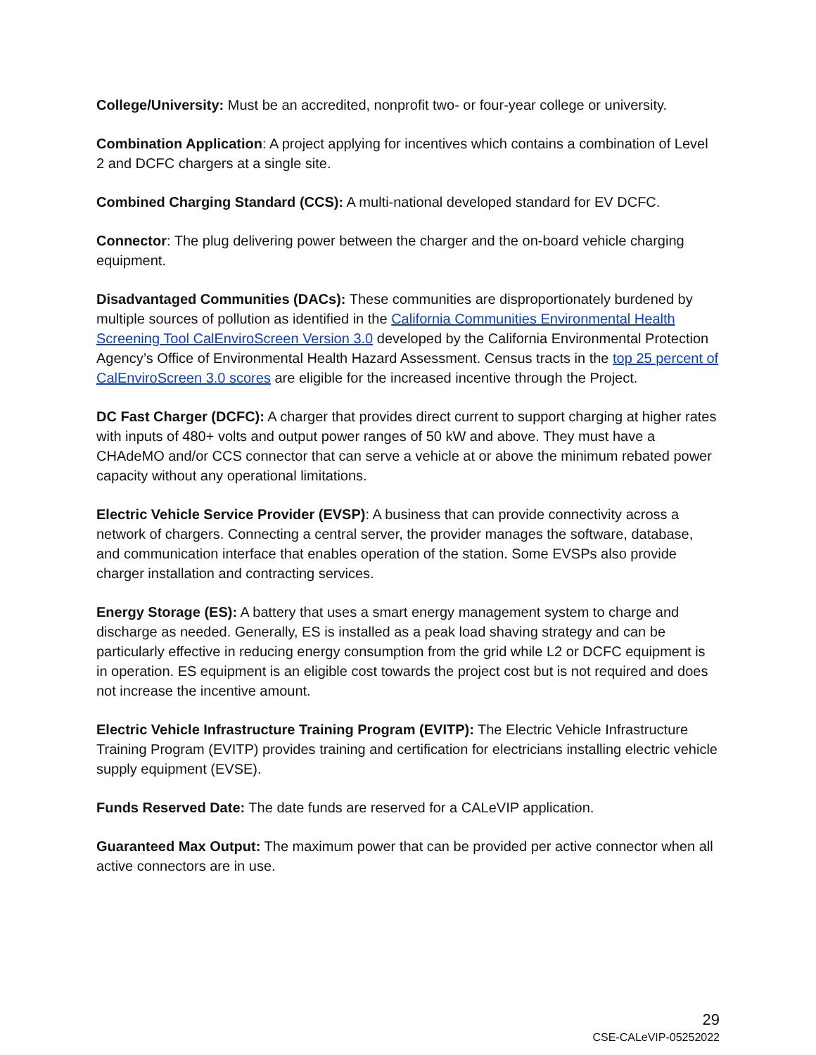College/University: Must be an accredited, nonprofit two- or four-year college or university.
Combination Application: A project applying for incentives which contains a combination of Level 2 and DCFC chargers at a single site.
Combined Charging Standard (CCS): A multi-national developed standard for EV DCFC.
Connector: The plug delivering power between the charger and the on-board vehicle charging equipment.
Disadvantaged Communities (DACs): These communities are disproportionately burdened by multiple sources of pollution as identified in the California Communities Environmental Health Screening Tool CalEnviroScreen Version 3.0 developed by the California Environmental Protection Agency’s Office of Environmental Health Hazard Assessment. Census tracts in the top 25 percent of CalEnviroScreen 3.0 scores are eligible for the increased incentive through the Project.
DC Fast Charger (DCFC): A charger that provides direct current to support charging at higher rates with inputs of 480+ volts and output power ranges of 50 kW and above. They must have a CHAdeMO and/or CCS connector that can serve a vehicle at or above the minimum rebated power capacity without any operational limitations.
Electric Vehicle Service Provider (EVSP): A business that can provide connectivity across a network of chargers. Connecting a central server, the provider manages the software, database, and communication interface that enables operation of the station. Some EVSPs also provide charger installation and contracting services.
Energy Storage (ES): A battery that uses a smart energy management system to charge and discharge as needed. Generally, ES is installed as a peak load shaving strategy and can be particularly effective in reducing energy consumption from the grid while L2 or DCFC equipment is in operation. ES equipment is an eligible cost towards the project cost but is not required and does not increase the incentive amount.
Electric Vehicle Infrastructure Training Program (EVITP): The Electric Vehicle Infrastructure Training Program (EVITP) provides training and certification for electricians installing electric vehicle supply equipment (EVSE).
Funds Reserved Date: The date funds are reserved for a CALeVIP application.
Guaranteed Max Output: The maximum power that can be provided per active connector when all active connectors are in use.
29
CSE-CALeVIP-05252022